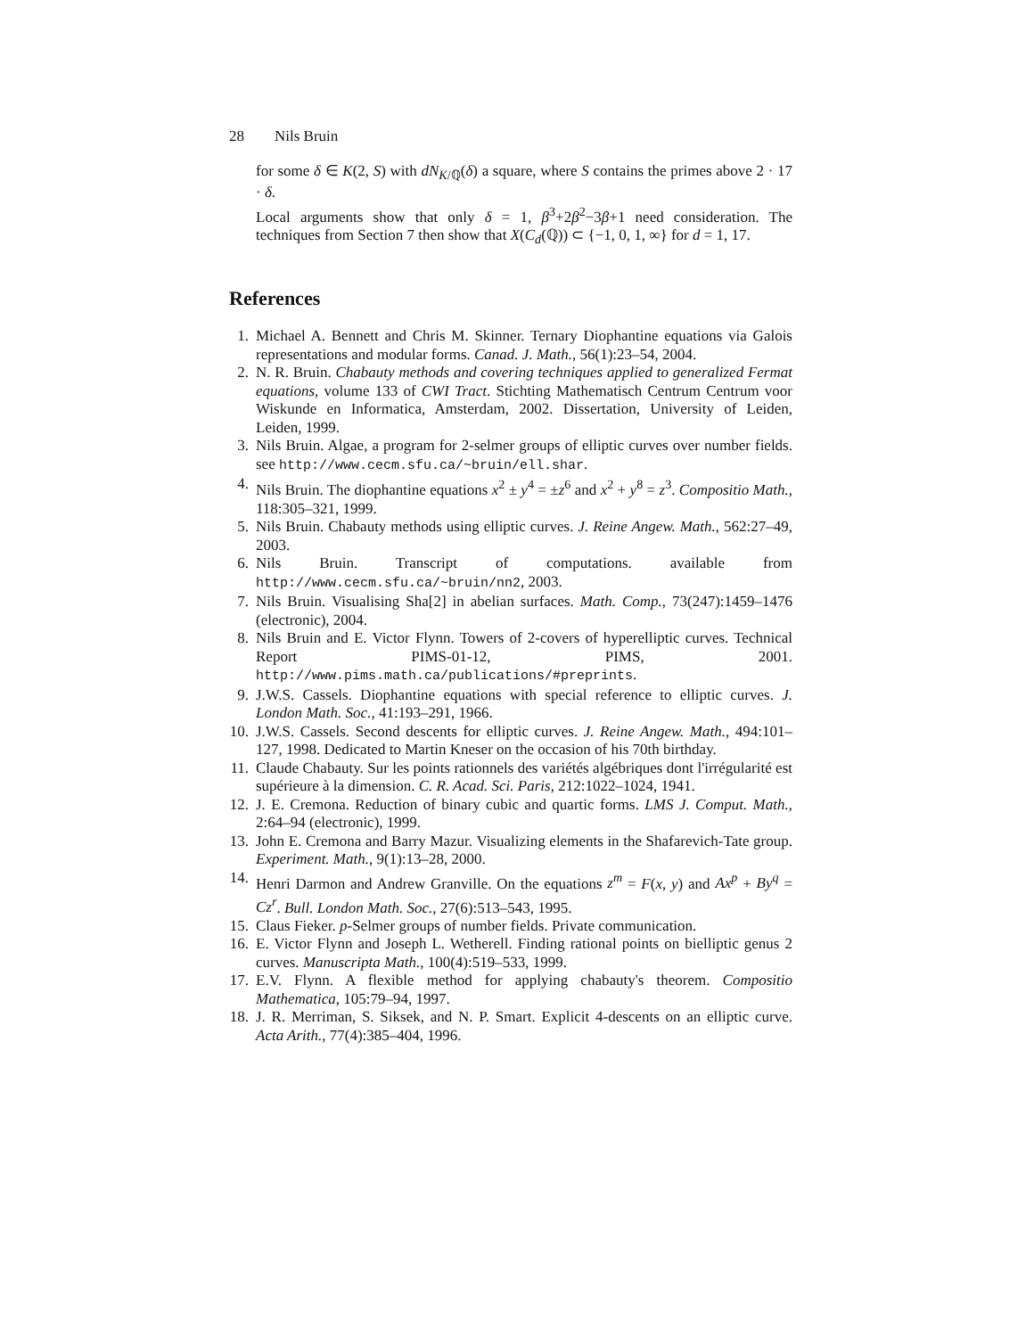28 Nils Bruin
for some δ ∈ K(2, S) with dN<sub>K/ℚ</sub>(δ) a square, where S contains the primes above 2 · 17 · δ.
Local arguments show that only δ = 1, β<sup>3</sup>+2β<sup>2</sup>−3β+1 need consideration. The techniques from Section 7 then show that X(C<sub>d</sub>(ℚ)) ⊂ {−1, 0, 1, ∞} for d = 1, 17.
References
1. Michael A. Bennett and Chris M. Skinner. Ternary Diophantine equations via Galois representations and modular forms. Canad. J. Math., 56(1):23–54, 2004.
2. N. R. Bruin. Chabauty methods and covering techniques applied to generalized Fermat equations, volume 133 of CWI Tract. Stichting Mathematisch Centrum Centrum voor Wiskunde en Informatica, Amsterdam, 2002. Dissertation, University of Leiden, Leiden, 1999.
3. Nils Bruin. Algae, a program for 2-selmer groups of elliptic curves over number fields. see http://www.cecm.sfu.ca/~bruin/ell.shar.
4. Nils Bruin. The diophantine equations x<sup>2</sup> ± y<sup>4</sup> = ±z<sup>6</sup> and x<sup>2</sup> + y<sup>8</sup> = z<sup>3</sup>. Compositio Math., 118:305–321, 1999.
5. Nils Bruin. Chabauty methods using elliptic curves. J. Reine Angew. Math., 562:27–49, 2003.
6. Nils Bruin. Transcript of computations. available from http://www.cecm.sfu.ca/~bruin/nn2, 2003.
7. Nils Bruin. Visualising Sha[2] in abelian surfaces. Math. Comp., 73(247):1459–1476 (electronic), 2004.
8. Nils Bruin and E. Victor Flynn. Towers of 2-covers of hyperelliptic curves. Technical Report PIMS-01-12, PIMS, 2001. http://www.pims.math.ca/publications/#preprints.
9. J.W.S. Cassels. Diophantine equations with special reference to elliptic curves. J. London Math. Soc., 41:193–291, 1966.
10. J.W.S. Cassels. Second descents for elliptic curves. J. Reine Angew. Math., 494:101–127, 1998. Dedicated to Martin Kneser on the occasion of his 70th birthday.
11. Claude Chabauty. Sur les points rationnels des variétés algébriques dont l'irrégularité est supérieure à la dimension. C. R. Acad. Sci. Paris, 212:1022–1024, 1941.
12. J. E. Cremona. Reduction of binary cubic and quartic forms. LMS J. Comput. Math., 2:64–94 (electronic), 1999.
13. John E. Cremona and Barry Mazur. Visualizing elements in the Shafarevich-Tate group. Experiment. Math., 9(1):13–28, 2000.
14. Henri Darmon and Andrew Granville. On the equations z<sup>m</sup> = F(x, y) and Ax<sup>p</sup> + By<sup>q</sup> = Cz<sup>r</sup>. Bull. London Math. Soc., 27(6):513–543, 1995.
15. Claus Fieker. p-Selmer groups of number fields. Private communication.
16. E. Victor Flynn and Joseph L. Wetherell. Finding rational points on bielliptic genus 2 curves. Manuscripta Math., 100(4):519–533, 1999.
17. E.V. Flynn. A flexible method for applying chabauty's theorem. Compositio Mathematica, 105:79–94, 1997.
18. J. R. Merriman, S. Siksek, and N. P. Smart. Explicit 4-descents on an elliptic curve. Acta Arith., 77(4):385–404, 1996.